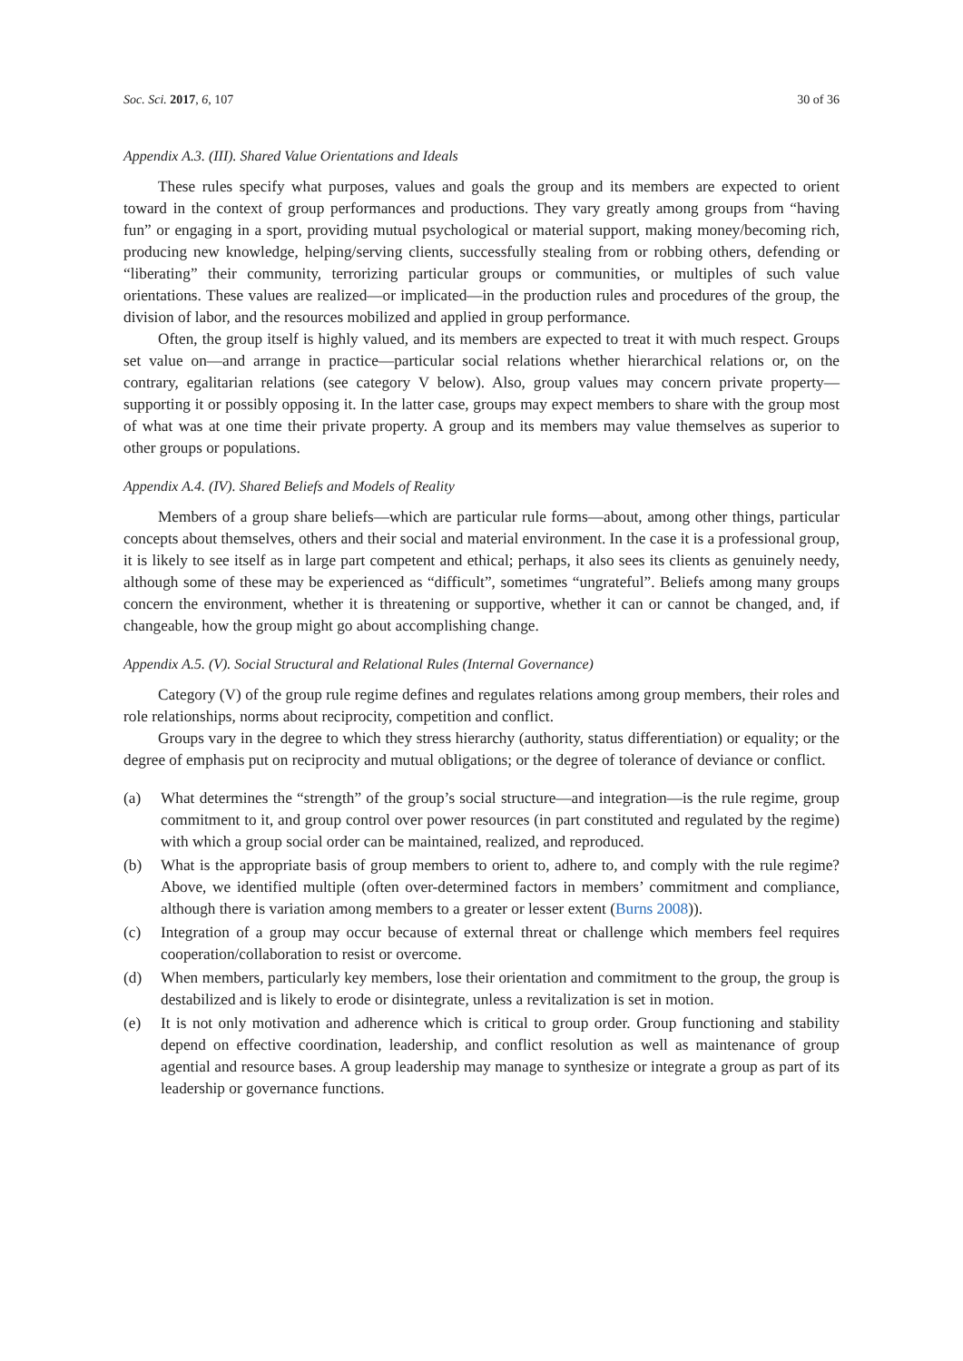Soc. Sci. 2017, 6, 107 30 of 36
Appendix A.3. (III). Shared Value Orientations and Ideals
These rules specify what purposes, values and goals the group and its members are expected to orient toward in the context of group performances and productions. They vary greatly among groups from “having fun” or engaging in a sport, providing mutual psychological or material support, making money/becoming rich, producing new knowledge, helping/serving clients, successfully stealing from or robbing others, defending or “liberating” their community, terrorizing particular groups or communities, or multiples of such value orientations. These values are realized—or implicated—in the production rules and procedures of the group, the division of labor, and the resources mobilized and applied in group performance.
Often, the group itself is highly valued, and its members are expected to treat it with much respect. Groups set value on—and arrange in practice—particular social relations whether hierarchical relations or, on the contrary, egalitarian relations (see category V below). Also, group values may concern private property—supporting it or possibly opposing it. In the latter case, groups may expect members to share with the group most of what was at one time their private property. A group and its members may value themselves as superior to other groups or populations.
Appendix A.4. (IV). Shared Beliefs and Models of Reality
Members of a group share beliefs—which are particular rule forms—about, among other things, particular concepts about themselves, others and their social and material environment. In the case it is a professional group, it is likely to see itself as in large part competent and ethical; perhaps, it also sees its clients as genuinely needy, although some of these may be experienced as “difficult”, sometimes “ungrateful”. Beliefs among many groups concern the environment, whether it is threatening or supportive, whether it can or cannot be changed, and, if changeable, how the group might go about accomplishing change.
Appendix A.5. (V). Social Structural and Relational Rules (Internal Governance)
Category (V) of the group rule regime defines and regulates relations among group members, their roles and role relationships, norms about reciprocity, competition and conflict.
Groups vary in the degree to which they stress hierarchy (authority, status differentiation) or equality; or the degree of emphasis put on reciprocity and mutual obligations; or the degree of tolerance of deviance or conflict.
(a) What determines the “strength” of the group’s social structure—and integration—is the rule regime, group commitment to it, and group control over power resources (in part constituted and regulated by the regime) with which a group social order can be maintained, realized, and reproduced.
(b) What is the appropriate basis of group members to orient to, adhere to, and comply with the rule regime? Above, we identified multiple (often over-determined factors in members’ commitment and compliance, although there is variation among members to a greater or lesser extent (Burns 2008)).
(c) Integration of a group may occur because of external threat or challenge which members feel requires cooperation/collaboration to resist or overcome.
(d) When members, particularly key members, lose their orientation and commitment to the group, the group is destabilized and is likely to erode or disintegrate, unless a revitalization is set in motion.
(e) It is not only motivation and adherence which is critical to group order. Group functioning and stability depend on effective coordination, leadership, and conflict resolution as well as maintenance of group agential and resource bases. A group leadership may manage to synthesize or integrate a group as part of its leadership or governance functions.